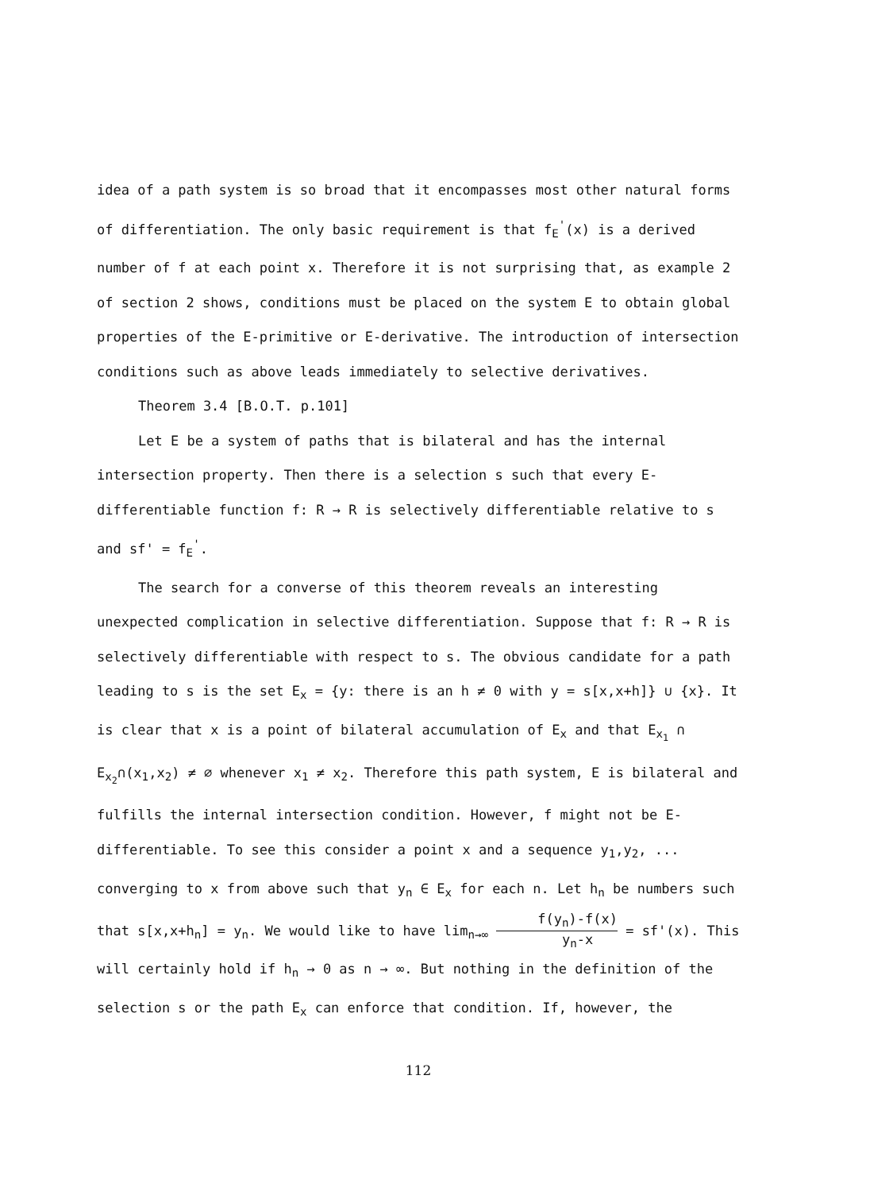idea of a path system is so broad that it encompasses most other natural forms of differentiation. The only basic requirement is that f<sub>E</sub><sup>'</sup>(x) is a derived number of f at each point x. Therefore it is not surprising that, as example 2 of section 2 shows, conditions must be placed on the system E to obtain global properties of the E-primitive or E-derivative. The introduction of intersection conditions such as above leads immediately to selective derivatives.
Theorem 3.4 [B.O.T. p.101]
Let E be a system of paths that is bilateral and has the internal intersection property. Then there is a selection s such that every E-differentiable function f: R → R is selectively differentiable relative to s and sf' = f<sub>E</sub><sup>'</sup>.
The search for a converse of this theorem reveals an interesting unexpected complication in selective differentiation. Suppose that f: R → R is selectively differentiable with respect to s. The obvious candidate for a path leading to s is the set E<sub>x</sub> = {y: there is an h ≠ 0 with y = s[x,x+h]} ∪ {x}. It is clear that x is a point of bilateral accumulation of E<sub>x</sub> and that E<sub>x<sub>1</sub></sub> ∩ E<sub>x<sub>2</sub></sub>∩(x<sub>1</sub>,x<sub>2</sub>) ≠ ∅ whenever x<sub>1</sub> ≠ x<sub>2</sub>. Therefore this path system, E is bilateral and fulfills the internal intersection condition. However, f might not be E-differentiable. To see this consider a point x and a sequence y<sub>1</sub>,y<sub>2</sub>, ... converging to x from above such that y<sub>n</sub> ∈ E<sub>x</sub> for each n. Let h<sub>n</sub> be numbers such that s[x,x+h<sub>n</sub>] = y<sub>n</sub>. We would like to have lim<sub>n→∞</sub> f(y<sub>n</sub>)-f(x) y<sub>n</sub>-x = sf'(x). This will certainly hold if h<sub>n</sub> → 0 as n → ∞. But nothing in the definition of the selection s or the path E<sub>x</sub> can enforce that condition. If, however, the
112